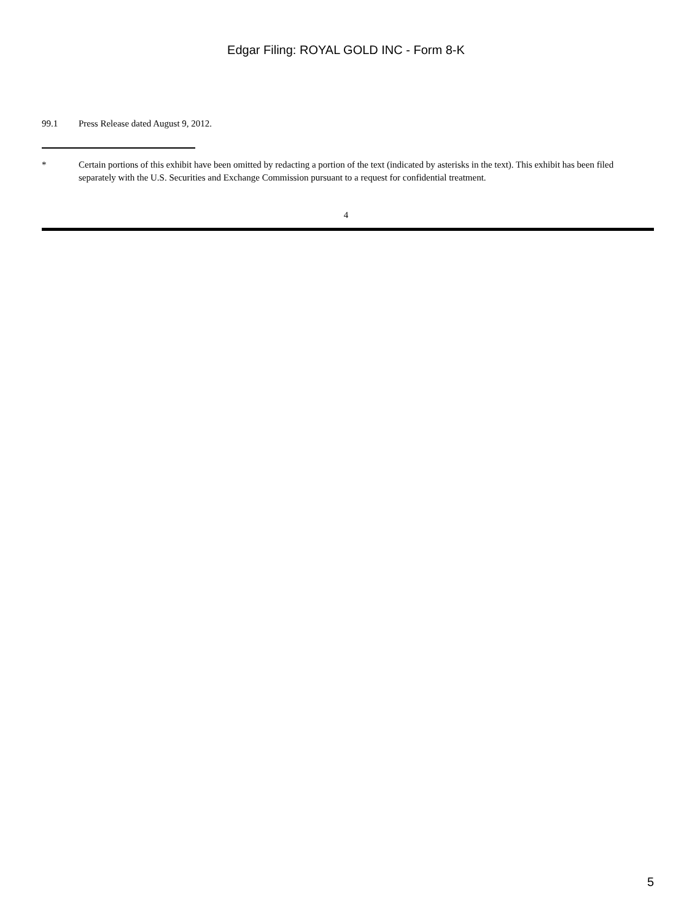Edgar Filing: ROYAL GOLD INC - Form 8-K
99.1 Press Release dated August 9, 2012.
* Certain portions of this exhibit have been omitted by redacting a portion of the text (indicated by asterisks in the text). This exhibit has been filed separately with the U.S. Securities and Exchange Commission pursuant to a request for confidential treatment.
4
5